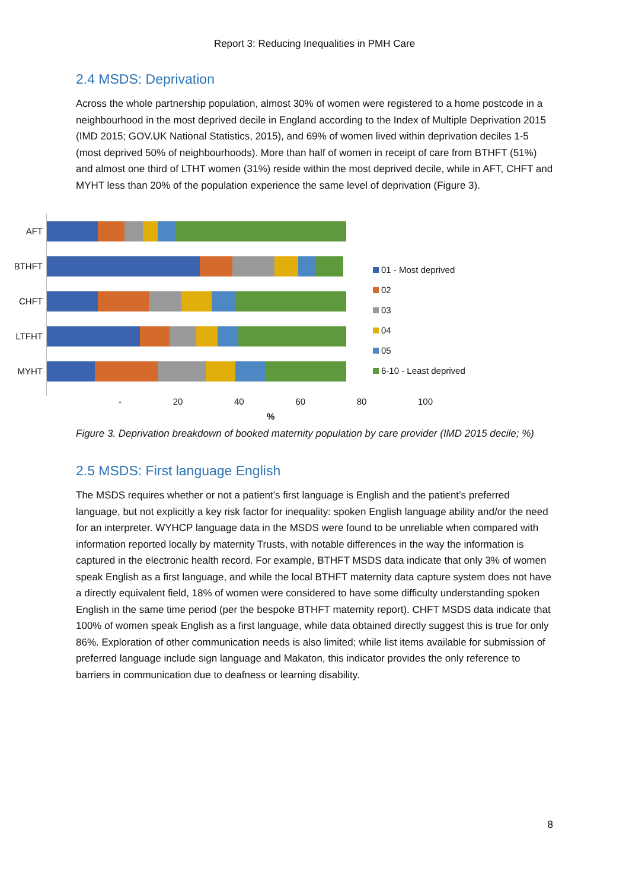Report 3: Reducing Inequalities in PMH Care
2.4 MSDS: Deprivation
Across the whole partnership population, almost 30% of women were registered to a home postcode in a neighbourhood in the most deprived decile in England according to the Index of Multiple Deprivation 2015 (IMD 2015; GOV.UK National Statistics, 2015), and 69% of women lived within deprivation deciles 1-5 (most deprived 50% of neighbourhoods). More than half of women in receipt of care from BTHFT (51%) and almost one third of LTHT women (31%) reside within the most deprived decile, while in AFT, CHFT and MYHT less than 20% of the population experience the same level of deprivation (Figure 3).
AFT
BTHFT
CHFT
LTFHT
MYHT
01 - Most deprived
02
03
04
05
6-10 - Least deprived
- 20 40 60 80 100
%
Figure 3. Deprivation breakdown of booked maternity population by care provider (IMD 2015 decile; %)
2.5 MSDS: First language English
The MSDS requires whether or not a patient’s first language is English and the patient’s preferred language, but not explicitly a key risk factor for inequality: spoken English language ability and/or the need for an interpreter. WYHCP language data in the MSDS were found to be unreliable when compared with information reported locally by maternity Trusts, with notable differences in the way the information is captured in the electronic health record. For example, BTHFT MSDS data indicate that only 3% of women speak English as a first language, and while the local BTHFT maternity data capture system does not have a directly equivalent field, 18% of women were considered to have some difficulty understanding spoken English in the same time period (per the bespoke BTHFT maternity report). CHFT MSDS data indicate that 100% of women speak English as a first language, while data obtained directly suggest this is true for only 86%. Exploration of other communication needs is also limited; while list items available for submission of preferred language include sign language and Makaton, this indicator provides the only reference to barriers in communication due to deafness or learning disability.
8